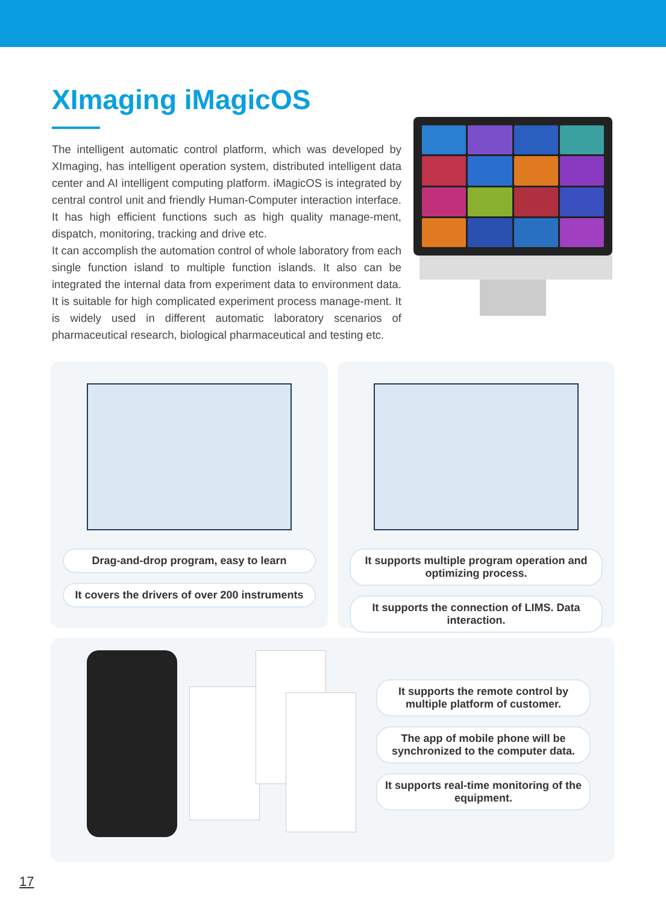XImaging iMagicOS
The intelligent automatic control platform, which was developed by XImaging, has intelligent operation system, distributed intelligent data center and AI intelligent computing platform. iMagicOS is integrated by central control unit and friendly Human-Computer interaction interface. It has high efficient functions such as high quality manage-ment, dispatch, monitoring, tracking and drive etc.
It can accomplish the automation control of whole laboratory from each single function island to multiple function islands. It also can be integrated the internal data from experiment data to environment data. It is suitable for high complicated experiment process manage-ment. It is widely used in different automatic laboratory scenarios of pharmaceutical research, biological pharmaceutical and testing etc.
Drag-and-drop program, easy to learn
It covers the drivers of over 200 instruments
It supports multiple program operation and optimizing process.
It supports the connection of LIMS. Data interaction.
It supports the remote control by multiple platform of customer.
The app of mobile phone will be synchronized to the computer data.
It supports real-time monitoring of the equipment.
17